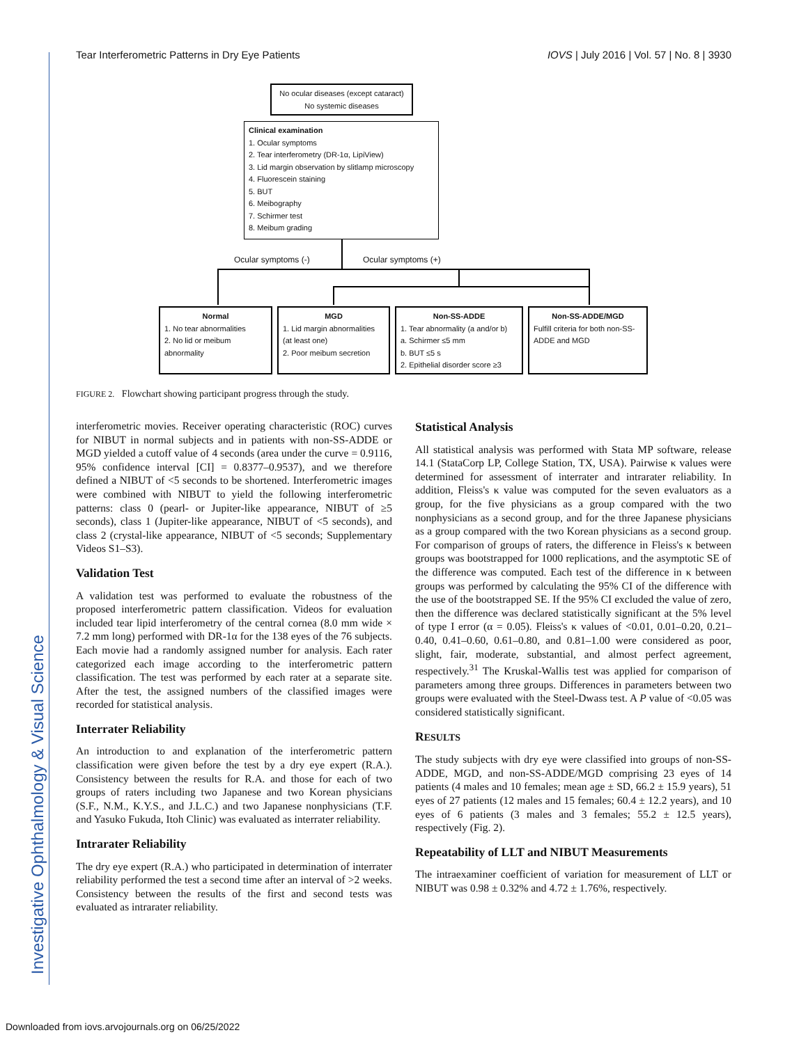Tear Interferometric Patterns in Dry Eye Patients IOVS | July 2016 | Vol. 57 | No. 8 | 3930
Investigative Ophthalmology & Visual Science
No ocular diseases (except cataract)
No systemic diseases
Clinical examination
1. Ocular symptoms
2. Tear interferometry (DR-1α, LipiView)
3. Lid margin observation by slitlamp microscopy
4. Fluorescein staining
5. BUT
6. Meibography
7. Schirmer test
8. Meibum grading
Ocular symptoms (-) Ocular symptoms (+)
Normal
1. No tear abnormalities
2. No lid or meibum abnormality
MGD
1. Lid margin abnormalities (at least one)
2. Poor meibum secretion
Non-SS-ADDE
1. Tear abnormality (a and/or b)
a. Schirmer ≤5 mm
b. BUT ≤5 s
2. Epithelial disorder score ≥3
Non-SS-ADDE/MGD
Fulfill criteria for both non-SS-ADDE and MGD
FIGURE 2. Flowchart showing participant progress through the study.
interferometric movies. Receiver operating characteristic (ROC) curves for NIBUT in normal subjects and in patients with non-SS-ADDE or MGD yielded a cutoff value of 4 seconds (area under the curve = 0.9116, 95% confidence interval [CI] = 0.8377–0.9537), and we therefore defined a NIBUT of <5 seconds to be shortened. Interferometric images were combined with NIBUT to yield the following interferometric patterns: class 0 (pearl- or Jupiter-like appearance, NIBUT of ≥5 seconds), class 1 (Jupiter-like appearance, NIBUT of <5 seconds), and class 2 (crystal-like appearance, NIBUT of <5 seconds; Supplementary Videos S1–S3).
Validation Test
A validation test was performed to evaluate the robustness of the proposed interferometric pattern classification. Videos for evaluation included tear lipid interferometry of the central cornea (8.0 mm wide × 7.2 mm long) performed with DR-1α for the 138 eyes of the 76 subjects. Each movie had a randomly assigned number for analysis. Each rater categorized each image according to the interferometric pattern classification. The test was performed by each rater at a separate site. After the test, the assigned numbers of the classified images were recorded for statistical analysis.
Interrater Reliability
An introduction to and explanation of the interferometric pattern classification were given before the test by a dry eye expert (R.A.). Consistency between the results for R.A. and those for each of two groups of raters including two Japanese and two Korean physicians (S.F., N.M., K.Y.S., and J.L.C.) and two Japanese nonphysicians (T.F. and Yasuko Fukuda, Itoh Clinic) was evaluated as interrater reliability.
Intrarater Reliability
The dry eye expert (R.A.) who participated in determination of interrater reliability performed the test a second time after an interval of >2 weeks. Consistency between the results of the first and second tests was evaluated as intrarater reliability.
Statistical Analysis
All statistical analysis was performed with Stata MP software, release 14.1 (StataCorp LP, College Station, TX, USA). Pairwise κ values were determined for assessment of interrater and intrarater reliability. In addition, Fleiss's κ value was computed for the seven evaluators as a group, for the five physicians as a group compared with the two nonphysicians as a second group, and for the three Japanese physicians as a group compared with the two Korean physicians as a second group. For comparison of groups of raters, the difference in Fleiss's κ between groups was bootstrapped for 1000 replications, and the asymptotic SE of the difference was computed. Each test of the difference in κ between groups was performed by calculating the 95% CI of the difference with the use of the bootstrapped SE. If the 95% CI excluded the value of zero, then the difference was declared statistically significant at the 5% level of type I error (α = 0.05). Fleiss's κ values of <0.01, 0.01–0.20, 0.21–0.40, 0.41–0.60, 0.61–0.80, and 0.81–1.00 were considered as poor, slight, fair, moderate, substantial, and almost perfect agreement, respectively.<sup>31</sup> The Kruskal-Wallis test was applied for comparison of parameters among three groups. Differences in parameters between two groups were evaluated with the Steel-Dwass test. A P value of <0.05 was considered statistically significant.
RESULTS
The study subjects with dry eye were classified into groups of non-SS-ADDE, MGD, and non-SS-ADDE/MGD comprising 23 eyes of 14 patients (4 males and 10 females; mean age ± SD, 66.2 ± 15.9 years), 51 eyes of 27 patients (12 males and 15 females; 60.4 ± 12.2 years), and 10 eyes of 6 patients (3 males and 3 females; 55.2 ± 12.5 years), respectively (Fig. 2).
Repeatability of LLT and NIBUT Measurements
The intraexaminer coefficient of variation for measurement of LLT or NIBUT was 0.98 ± 0.32% and 4.72 ± 1.76%, respectively.
Downloaded from iovs.arvojournals.org on 06/25/2022